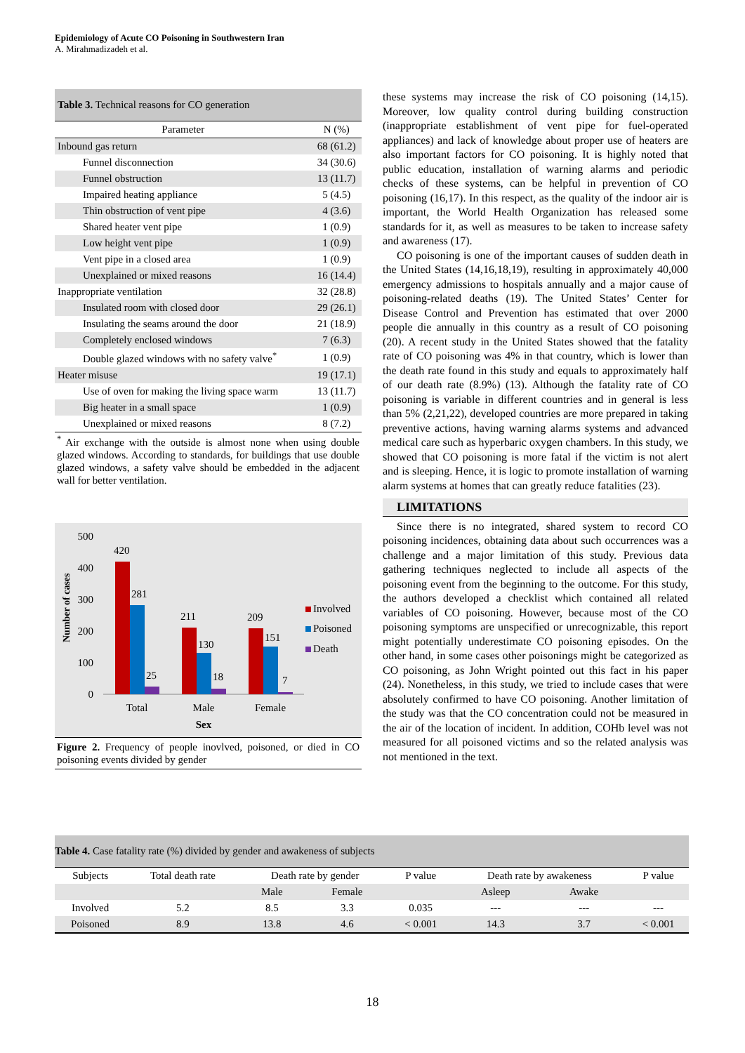Epidemiology of Acute CO Poisoning in Southwestern Iran
A. Mirahmadizadeh et al.
Table 3. Technical reasons for CO generation
| Parameter | N (%) |
| Inbound gas return | 68 (61.2) |
| Funnel disconnection | 34 (30.6) |
| Funnel obstruction | 13 (11.7) |
| Impaired heating appliance | 5 (4.5) |
| Thin obstruction of vent pipe | 4 (3.6) |
| Shared heater vent pipe | 1 (0.9) |
| Low height vent pipe | 1 (0.9) |
| Vent pipe in a closed area | 1 (0.9) |
| Unexplained or mixed reasons | 16 (14.4) |
| Inappropriate ventilation | 32 (28.8) |
| Insulated room with closed door | 29 (26.1) |
| Insulating the seams around the door | 21 (18.9) |
| Completely enclosed windows | 7 (6.3) |
| Double glazed windows with no safety valve<sup>*</sup> | 1 (0.9) |
| Heater misuse | 19 (17.1) |
| Use of oven for making the living space warm | 13 (11.7) |
| Big heater in a small space | 1 (0.9) |
| Unexplained or mixed reasons | 8 (7.2) |
<sup>*</sup> Air exchange with the outside is almost none when using double glazed windows. According to standards, for buildings that use double glazed windows, a safety valve should be embedded in the adjacent wall for better ventilation.
Number of cases
500
400
300
200
100
0
420
281
25
211
130
18
209
151
7
Total
Male
Female
Sex
Involved
Poisoned
Death
Figure 2. Frequency of people inovlved, poisoned, or died in CO poisoning events divided by gender
these systems may increase the risk of CO poisoning (14,15). Moreover, low quality control during building construction (inappropriate establishment of vent pipe for fuel-operated appliances) and lack of knowledge about proper use of heaters are also important factors for CO poisoning. It is highly noted that public education, installation of warning alarms and periodic checks of these systems, can be helpful in prevention of CO poisoning (16,17). In this respect, as the quality of the indoor air is important, the World Health Organization has released some standards for it, as well as measures to be taken to increase safety and awareness (17).
CO poisoning is one of the important causes of sudden death in the United States (14,16,18,19), resulting in approximately 40,000 emergency admissions to hospitals annually and a major cause of poisoning-related deaths (19). The United States’ Center for Disease Control and Prevention has estimated that over 2000 people die annually in this country as a result of CO poisoning (20). A recent study in the United States showed that the fatality rate of CO poisoning was 4% in that country, which is lower than the death rate found in this study and equals to approximately half of our death rate (8.9%) (13). Although the fatality rate of CO poisoning is variable in different countries and in general is less than 5% (2,21,22), developed countries are more prepared in taking preventive actions, having warning alarms systems and advanced medical care such as hyperbaric oxygen chambers. In this study, we showed that CO poisoning is more fatal if the victim is not alert and is sleeping. Hence, it is logic to promote installation of warning alarm systems at homes that can greatly reduce fatalities (23).
LIMITATIONS
Since there is no integrated, shared system to record CO poisoning incidences, obtaining data about such occurrences was a challenge and a major limitation of this study. Previous data gathering techniques neglected to include all aspects of the poisoning event from the beginning to the outcome. For this study, the authors developed a checklist which contained all related variables of CO poisoning. However, because most of the CO poisoning symptoms are unspecified or unrecognizable, this report might potentially underestimate CO poisoning episodes. On the other hand, in some cases other poisonings might be categorized as CO poisoning, as John Wright pointed out this fact in his paper (24). Nonetheless, in this study, we tried to include cases that were absolutely confirmed to have CO poisoning. Another limitation of the study was that the CO concentration could not be measured in the air of the location of incident. In addition, COHb level was not measured for all poisoned victims and so the related analysis was not mentioned in the text.
Table 4. Case fatality rate (%) divided by gender and awakeness of subjects
| Subjects | Total death rate | Death rate by gender | | P value | Death rate by awakeness | | P value |
| | | Male | Female | | Asleep | Awake | |
| Involved | 5.2 | 8.5 | 3.3 | 0.035 | --- | --- | --- |
| Poisoned | 8.9 | 13.8 | 4.6 | < 0.001 | 14.3 | 3.7 | < 0.001 |
18